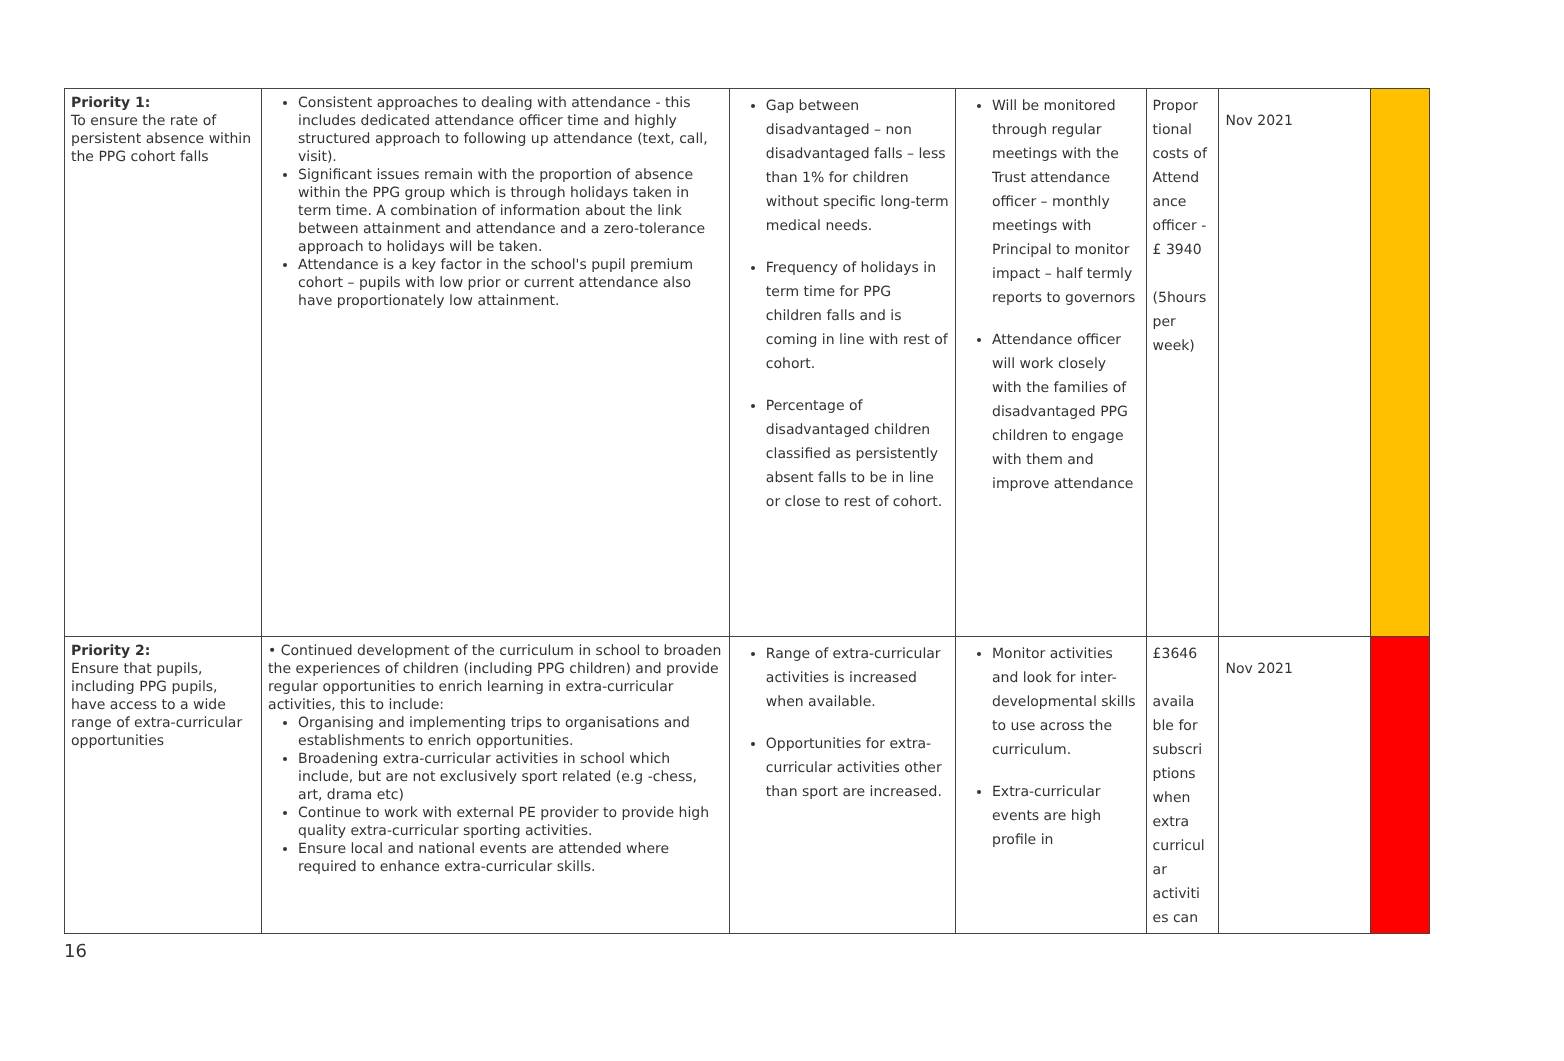| Priority 1: To ensure the rate of persistent absence within the PPG cohort falls | Consistent approaches to dealing with attendance - this includes dedicated attendance officer time and highly structured approach to following up attendance (text, call, visit). Significant issues remain with the proportion of absence within the PPG group which is through holidays taken in term time. A combination of information about the link between attainment and attendance and a zero-tolerance approach to holidays will be taken. Attendance is a key factor in the school's pupil premium cohort – pupils with low prior or current attendance also have proportionately low attainment. | Gap between disadvantaged – non disadvantaged falls – less than 1% for children without specific long-term medical needs. Frequency of holidays in term time for PPG children falls and is coming in line with rest of cohort. Percentage of disadvantaged children classified as persistently absent falls to be in line or close to rest of cohort. | Will be monitored through regular meetings with the Trust attendance officer – monthly meetings with Principal to monitor impact – half termly reports to governors Attendance officer will work closely with the families of disadvantaged PPG children to engage with them and improve attendance | Propor tional costs of Attend ance officer -£ 3940 (5hours per week) | Nov 2021 | |
| Priority 2: Ensure that pupils, including PPG pupils, have access to a wide range of extra-curricular opportunities | • Continued development of the curriculum in school to broaden the experiences of children (including PPG children) and provide regular opportunities to enrich learning in extra-curricular activities, this to include: Organising and implementing trips to organisations and establishments to enrich opportunities. Broadening extra-curricular activities in school which include, but are not exclusively sport related (e.g -chess, art, drama etc) Continue to work with external PE provider to provide high quality extra-curricular sporting activities. Ensure local and national events are attended where required to enhance extra-curricular skills. | Range of extra-curricular activities is increased when available. Opportunities for extra-curricular activities other than sport are increased. | Monitor activities and look for inter-developmental skills to use across the curriculum. Extra-curricular events are high profile in | £3646 availa ble for subscri ptions when extra curricul ar activiti es can | Nov 2021 | |
16